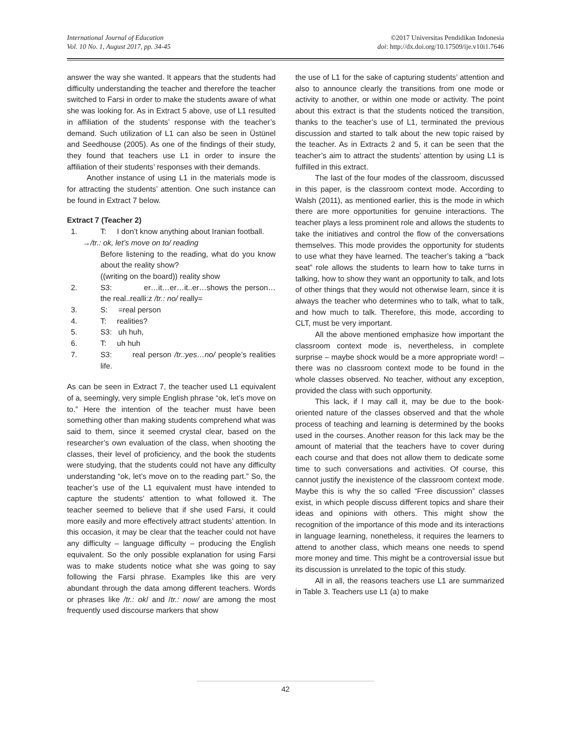International Journal of Education
Vol. 10 No. 1, August 2017, pp. 34-45
©2017 Universitas Pendidikan Indonesia
doi: http://dx.doi.org/10.17509/ije.v10i1.7646
answer the way she wanted. It appears that the students had difficulty understanding the teacher and therefore the teacher switched to Farsi in order to make the students aware of what she was looking for. As in Extract 5 above, use of L1 resulted in affiliation of the students’ response with the teacher’s demand. Such utilization of L1 can also be seen in Üstünel and Seedhouse (2005). As one of the findings of their study, they found that teachers use L1 in order to insure the affiliation of their students’ responses with their demands.
Another instance of using L1 in the materials mode is for attracting the students’ attention. One such instance can be found in Extract 7 below.
Extract 7 (Teacher 2)
1. T: I don’t know anything about Iranian football.
→/tr.: ok, let’s move on to/ reading
Before listening to the reading, what do you know about the reality show?
((writing on the board)) reality show
2. S3: er…it…er…it..er…shows the person…the real..realli:z /tr.: no/ really=
3. S: =real person
4. T: realities?
5. S3: uh huh,
6. T: uh huh
7. S3: real person /tr.:yes…no/ people’s realities life.
As can be seen in Extract 7, the teacher used L1 equivalent of a, seemingly, very simple English phrase “ok, let’s move on to.” Here the intention of the teacher must have been something other than making students comprehend what was said to them, since it seemed crystal clear, based on the researcher’s own evaluation of the class, when shooting the classes, their level of proficiency, and the book the students were studying, that the students could not have any difficulty understanding “ok, let’s move on to the reading part.” So, the teacher’s use of the L1 equivalent must have intended to capture the students’ attention to what followed it. The teacher seemed to believe that if she used Farsi, it could more easily and more effectively attract students’ attention. In this occasion, it may be clear that the teacher could not have any difficulty – language difficulty – producing the English equivalent. So the only possible explanation for using Farsi was to make students notice what she was going to say following the Farsi phrase. Examples like this are very abundant through the data among different teachers. Words or phrases like /tr.: ok/ and /tr.: now/ are among the most frequently used discourse markers that show
the use of L1 for the sake of capturing students’ attention and also to announce clearly the transitions from one mode or activity to another, or within one mode or activity. The point about this extract is that the students noticed the transition, thanks to the teacher’s use of L1, terminated the previous discussion and started to talk about the new topic raised by the teacher. As in Extracts 2 and 5, it can be seen that the teacher’s aim to attract the students’ attention by using L1 is fulfilled in this extract.
The last of the four modes of the classroom, discussed in this paper, is the classroom context mode. According to Walsh (2011), as mentioned earlier, this is the mode in which there are more opportunities for genuine interactions. The teacher plays a less prominent role and allows the students to take the initiatives and control the flow of the conversations themselves. This mode provides the opportunity for students to use what they have learned. The teacher’s taking a “back seat” role allows the students to learn how to take turns in talking, how to show they want an opportunity to talk, and lots of other things that they would not otherwise learn, since it is always the teacher who determines who to talk, what to talk, and how much to talk. Therefore, this mode, according to CLT, must be very important.
All the above mentioned emphasize how important the classroom context mode is, nevertheless, in complete surprise – maybe shock would be a more appropriate word! – there was no classroom context mode to be found in the whole classes observed. No teacher, without any exception, provided the class with such opportunity.
This lack, if I may call it, may be due to the book-oriented nature of the classes observed and that the whole process of teaching and learning is determined by the books used in the courses. Another reason for this lack may be the amount of material that the teachers have to cover during each course and that does not allow them to dedicate some time to such conversations and activities. Of course, this cannot justify the inexistence of the classroom context mode. Maybe this is why the so called “Free discussion” classes exist, in which people discuss different topics and share their ideas and opinions with others. This might show the recognition of the importance of this mode and its interactions in language learning, nonetheless, it requires the learners to attend to another class, which means one needs to spend more money and time. This might be a controversial issue but its discussion is unrelated to the topic of this study.
All in all, the reasons teachers use L1 are summarized in Table 3. Teachers use L1 (a) to make
42